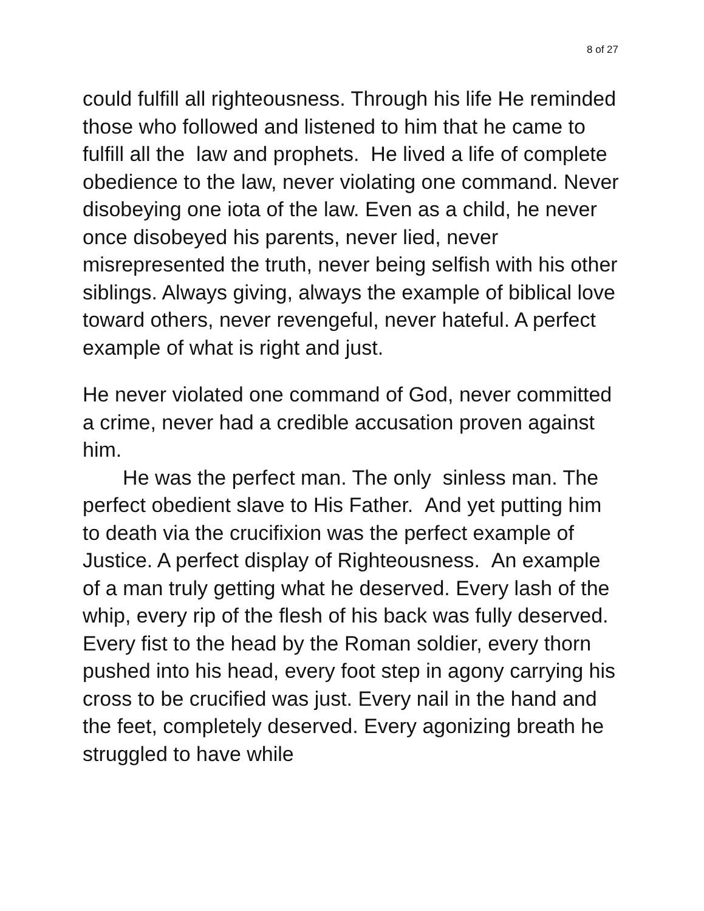8 of 27
could fulfill all righteousness. Through his life He reminded those who followed and listened to him that he came to fulfill all the law and prophets. He lived a life of complete obedience to the law, never violating one command. Never disobeying one iota of the law. Even as a child, he never once disobeyed his parents, never lied, never misrepresented the truth, never being selfish with his other siblings. Always giving, always the example of biblical love toward others, never revengeful, never hateful. A perfect example of what is right and just.
He never violated one command of God, never committed a crime, never had a credible accusation proven against him.
He was the perfect man. The only sinless man. The perfect obedient slave to His Father. And yet putting him to death via the crucifixion was the perfect example of Justice. A perfect display of Righteousness. An example of a man truly getting what he deserved. Every lash of the whip, every rip of the flesh of his back was fully deserved. Every fist to the head by the Roman soldier, every thorn pushed into his head, every foot step in agony carrying his cross to be crucified was just. Every nail in the hand and the feet, completely deserved. Every agonizing breath he struggled to have while